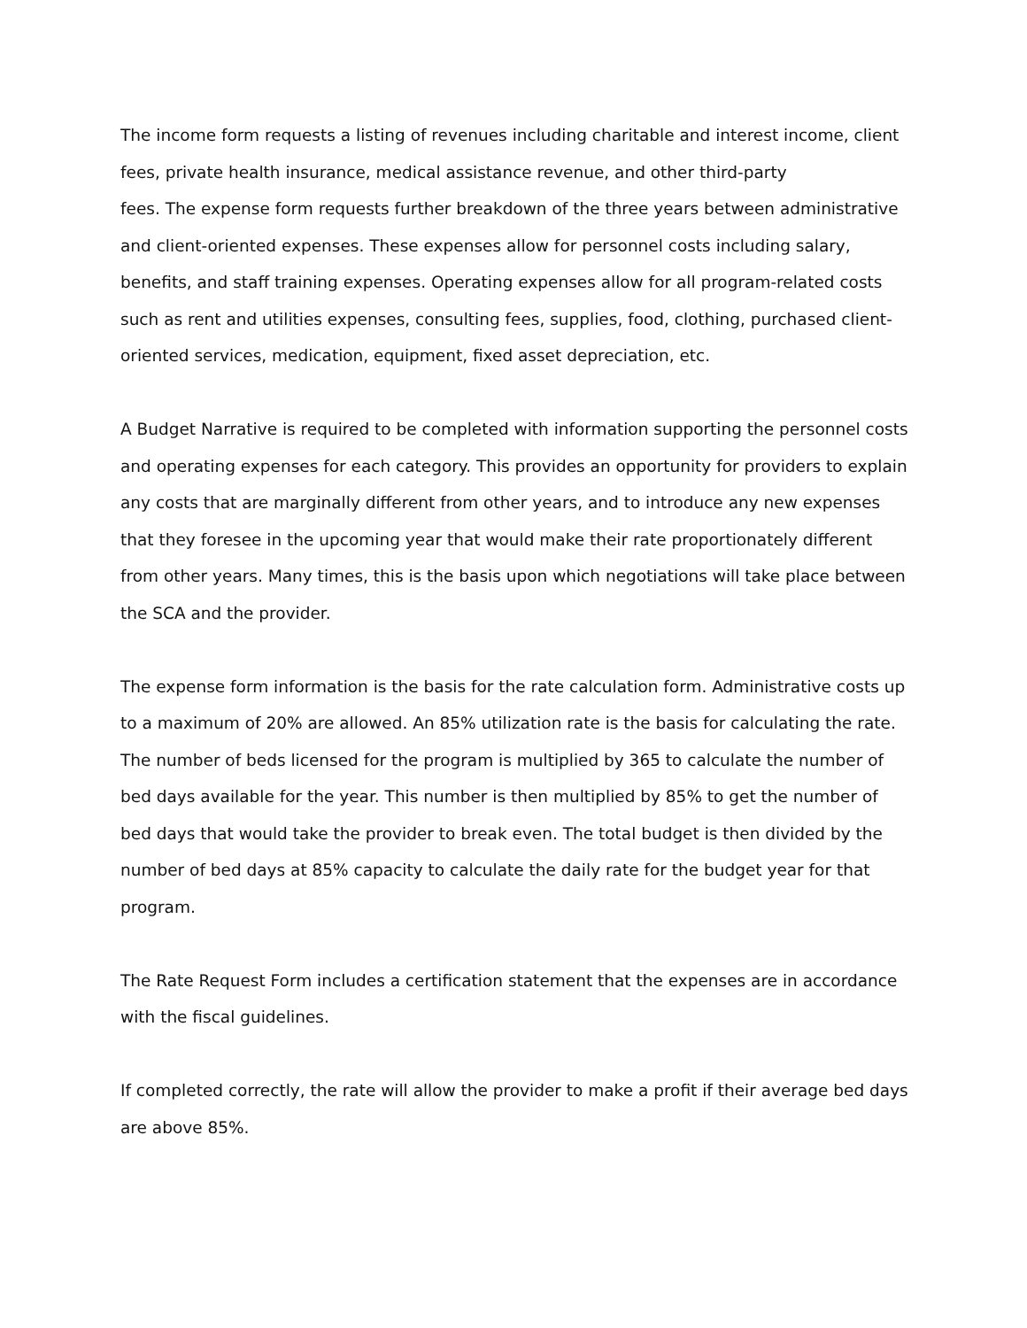The income form requests a listing of revenues including charitable and interest income, client fees, private health insurance, medical assistance revenue, and other third-party
fees. The expense form requests further breakdown of the three years between administrative and client-oriented expenses. These expenses allow for personnel costs including salary, benefits, and staff training expenses. Operating expenses allow for all program-related costs such as rent and utilities expenses, consulting fees, supplies, food, clothing, purchased client-oriented services, medication, equipment, fixed asset depreciation, etc.
A Budget Narrative is required to be completed with information supporting the personnel costs and operating expenses for each category. This provides an opportunity for providers to explain any costs that are marginally different from other years, and to introduce any new expenses that they foresee in the upcoming year that would make their rate proportionately different from other years. Many times, this is the basis upon which negotiations will take place between the SCA and the provider.
The expense form information is the basis for the rate calculation form. Administrative costs up to a maximum of 20% are allowed. An 85% utilization rate is the basis for calculating the rate. The number of beds licensed for the program is multiplied by 365 to calculate the number of bed days available for the year. This number is then multiplied by 85% to get the number of bed days that would take the provider to break even. The total budget is then divided by the number of bed days at 85% capacity to calculate the daily rate for the budget year for that program.
The Rate Request Form includes a certification statement that the expenses are in accordance with the fiscal guidelines.
If completed correctly, the rate will allow the provider to make a profit if their average bed days are above 85%.